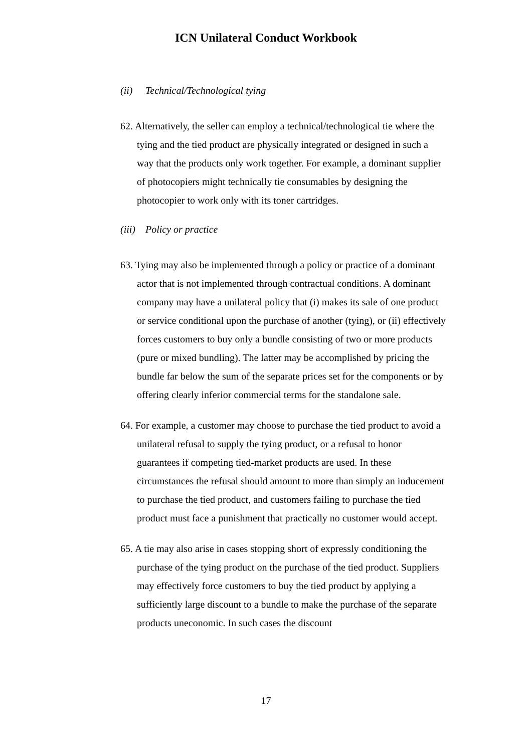ICN Unilateral Conduct Workbook
(ii) Technical/Technological tying
62. Alternatively, the seller can employ a technical/technological tie where the tying and the tied product are physically integrated or designed in such a way that the products only work together. For example, a dominant supplier of photocopiers might technically tie consumables by designing the photocopier to work only with its toner cartridges.
(iii) Policy or practice
63. Tying may also be implemented through a policy or practice of a dominant actor that is not implemented through contractual conditions. A dominant company may have a unilateral policy that (i) makes its sale of one product or service conditional upon the purchase of another (tying), or (ii) effectively forces customers to buy only a bundle consisting of two or more products (pure or mixed bundling). The latter may be accomplished by pricing the bundle far below the sum of the separate prices set for the components or by offering clearly inferior commercial terms for the standalone sale.
64. For example, a customer may choose to purchase the tied product to avoid a unilateral refusal to supply the tying product, or a refusal to honor guarantees if competing tied-market products are used. In these circumstances the refusal should amount to more than simply an inducement to purchase the tied product, and customers failing to purchase the tied product must face a punishment that practically no customer would accept.
65. A tie may also arise in cases stopping short of expressly conditioning the purchase of the tying product on the purchase of the tied product. Suppliers may effectively force customers to buy the tied product by applying a sufficiently large discount to a bundle to make the purchase of the separate products uneconomic. In such cases the discount
17